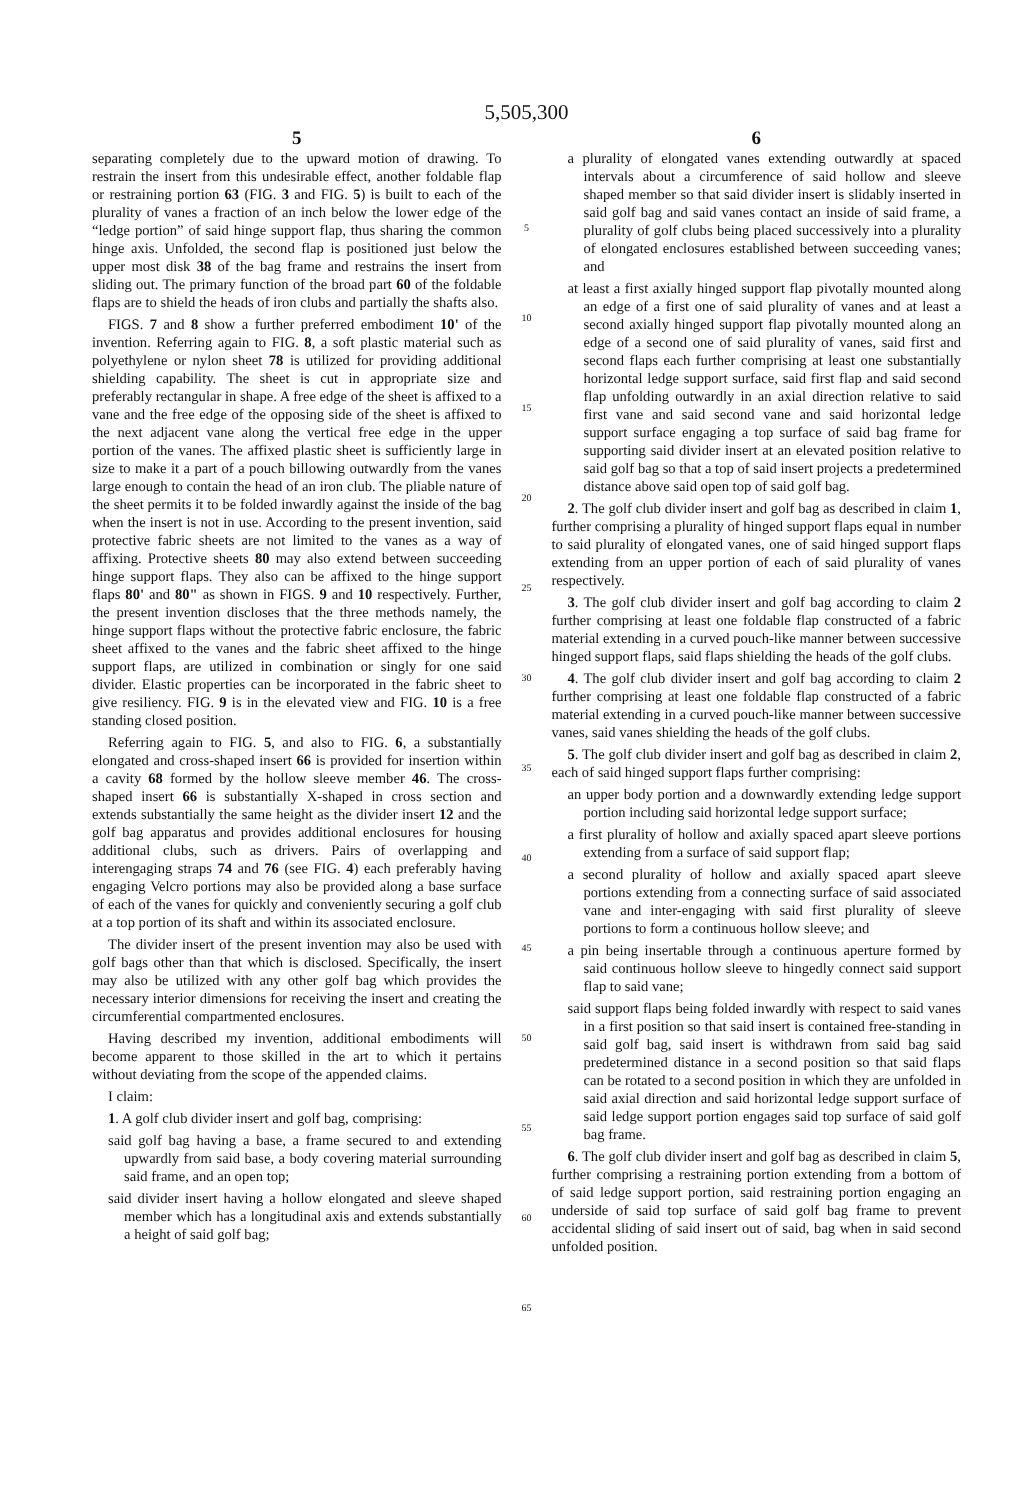5,505,300
5
separating completely due to the upward motion of drawing. To restrain the insert from this undesirable effect, another foldable flap or restraining portion 63 (FIG. 3 and FIG. 5) is built to each of the plurality of vanes a fraction of an inch below the lower edge of the “ledge portion” of said hinge support flap, thus sharing the common hinge axis. Unfolded, the second flap is positioned just below the upper most disk 38 of the bag frame and restrains the insert from sliding out. The primary function of the broad part 60 of the foldable flaps are to shield the heads of iron clubs and partially the shafts also.
FIGS. 7 and 8 show a further preferred embodiment 10' of the invention. Referring again to FIG. 8, a soft plastic material such as polyethylene or nylon sheet 78 is utilized for providing additional shielding capability. The sheet is cut in appropriate size and preferably rectangular in shape. A free edge of the sheet is affixed to a vane and the free edge of the opposing side of the sheet is affixed to the next adjacent vane along the vertical free edge in the upper portion of the vanes. The affixed plastic sheet is sufficiently large in size to make it a part of a pouch billowing outwardly from the vanes large enough to contain the head of an iron club. The pliable nature of the sheet permits it to be folded inwardly against the inside of the bag when the insert is not in use. According to the present invention, said protective fabric sheets are not limited to the vanes as a way of affixing. Protective sheets 80 may also extend between succeeding hinge support flaps. They also can be affixed to the hinge support flaps 80' and 80" as shown in FIGS. 9 and 10 respectively. Further, the present invention discloses that the three methods namely, the hinge support flaps without the protective fabric enclosure, the fabric sheet affixed to the vanes and the fabric sheet affixed to the hinge support flaps, are utilized in combination or singly for one said divider. Elastic properties can be incorporated in the fabric sheet to give resiliency. FIG. 9 is in the elevated view and FIG. 10 is a free standing closed position.
Referring again to FIG. 5, and also to FIG. 6, a substantially elongated and cross-shaped insert 66 is provided for insertion within a cavity 68 formed by the hollow sleeve member 46. The cross-shaped insert 66 is substantially X-shaped in cross section and extends substantially the same height as the divider insert 12 and the golf bag apparatus and provides additional enclosures for housing additional clubs, such as drivers. Pairs of overlapping and interengaging straps 74 and 76 (see FIG. 4) each preferably having engaging Velcro portions may also be provided along a base surface of each of the vanes for quickly and conveniently securing a golf club at a top portion of its shaft and within its associated enclosure.
The divider insert of the present invention may also be used with golf bags other than that which is disclosed. Specifically, the insert may also be utilized with any other golf bag which provides the necessary interior dimensions for receiving the insert and creating the circumferential compartmented enclosures.
Having described my invention, additional embodiments will become apparent to those skilled in the art to which it pertains without deviating from the scope of the appended claims.
I claim:
1. A golf club divider insert and golf bag, comprising:
said golf bag having a base, a frame secured to and extending upwardly from said base, a body covering material surrounding said frame, and an open top;
said divider insert having a hollow elongated and sleeve shaped member which has a longitudinal axis and extends substantially a height of said golf bag;
5
10
15
20
25
30
35
40
45
50
55
60
65
6
a plurality of elongated vanes extending outwardly at spaced intervals about a circumference of said hollow and sleeve shaped member so that said divider insert is slidably inserted in said golf bag and said vanes contact an inside of said frame, a plurality of golf clubs being placed successively into a plurality of elongated enclosures established between succeeding vanes; and
at least a first axially hinged support flap pivotally mounted along an edge of a first one of said plurality of vanes and at least a second axially hinged support flap pivotally mounted along an edge of a second one of said plurality of vanes, said first and second flaps each further comprising at least one substantially horizontal ledge support surface, said first flap and said second flap unfolding outwardly in an axial direction relative to said first vane and said second vane and said horizontal ledge support surface engaging a top surface of said bag frame for supporting said divider insert at an elevated position relative to said golf bag so that a top of said insert projects a predetermined distance above said open top of said golf bag.
2. The golf club divider insert and golf bag as described in claim 1, further comprising a plurality of hinged support flaps equal in number to said plurality of elongated vanes, one of said hinged support flaps extending from an upper portion of each of said plurality of vanes respectively.
3. The golf club divider insert and golf bag according to claim 2 further comprising at least one foldable flap constructed of a fabric material extending in a curved pouch-like manner between successive hinged support flaps, said flaps shielding the heads of the golf clubs.
4. The golf club divider insert and golf bag according to claim 2 further comprising at least one foldable flap constructed of a fabric material extending in a curved pouch-like manner between successive vanes, said vanes shielding the heads of the golf clubs.
5. The golf club divider insert and golf bag as described in claim 2, each of said hinged support flaps further comprising:
an upper body portion and a downwardly extending ledge support portion including said horizontal ledge support surface;
a first plurality of hollow and axially spaced apart sleeve portions extending from a surface of said support flap;
a second plurality of hollow and axially spaced apart sleeve portions extending from a connecting surface of said associated vane and inter-engaging with said first plurality of sleeve portions to form a continuous hollow sleeve; and
a pin being insertable through a continuous aperture formed by said continuous hollow sleeve to hingedly connect said support flap to said vane;
said support flaps being folded inwardly with respect to said vanes in a first position so that said insert is contained free-standing in said golf bag, said insert is withdrawn from said bag said predetermined distance in a second position so that said flaps can be rotated to a second position in which they are unfolded in said axial direction and said horizontal ledge support surface of said ledge support portion engages said top surface of said golf bag frame.
6. The golf club divider insert and golf bag as described in claim 5, further comprising a restraining portion extending from a bottom of of said ledge support portion, said restraining portion engaging an underside of said top surface of said golf bag frame to prevent accidental sliding of said insert out of said, bag when in said second unfolded position.